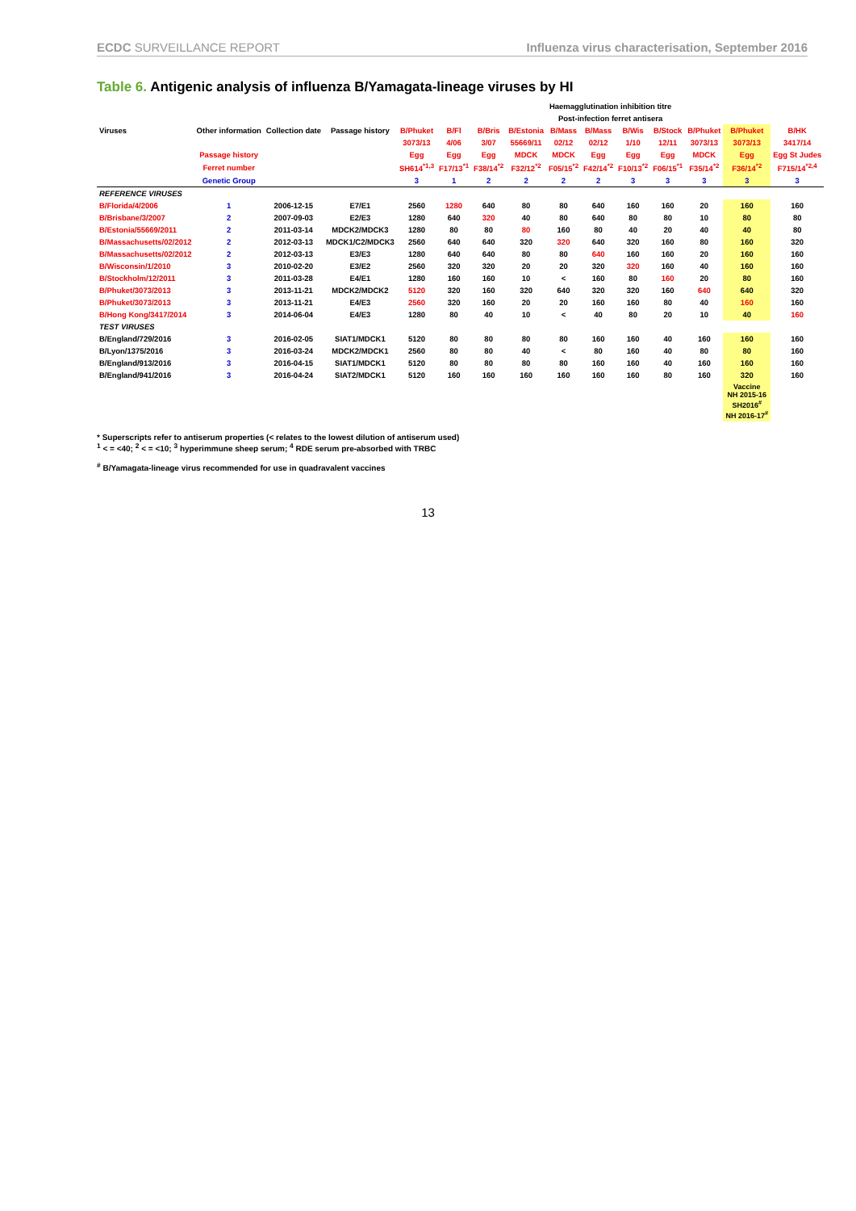ECDC SURVEILLANCE REPORT Influenza virus characterisation, September 2016
Table 6. Antigenic analysis of influenza B/Yamagata-lineage viruses by HI
| | | | | Haemagglutination inhibition titre | | | | | | | | | | |
| --- | --- | --- | --- | --- | --- | --- | --- | --- | --- | --- | --- | --- | --- | --- |
| | | | | Post-infection ferret antisera | | | | | | | | | | |
| Viruses | Other information | Collection date | Passage history | B/Phuket | B/Fl | B/Bris | B/Estonia | B/Mass | B/Mass | B/Wis | B/Stock | B/Phuket | B/Phuket | B/HK |
| | | | | 3073/13 | 4/06 | 3/07 | 55669/11 | 02/12 | 02/12 | 1/10 | 12/11 | 3073/13 | 3073/13 | 3417/14 |
| | Passage history | | | Egg | Egg | Egg | MDCK | MDCK | Egg | Egg | Egg | MDCK | Egg | Egg St Judes |
| | Ferret number | | | SH614<sup>*1,3</sup> | F17/13<sup>*1</sup> | F38/14<sup>*2</sup> | F32/12<sup>*2</sup> | F05/15<sup>*2</sup> | F42/14<sup>*2</sup> | F10/13<sup>*2</sup> | F06/15<sup>*1</sup> | F35/14<sup>*2</sup> | F36/14<sup>*2</sup> | F715/14<sup>*2,4</sup> |
| | Genetic Group | | | 3 | 1 | 2 | 2 | 2 | 2 | 3 | 3 | 3 | 3 | 3 |
| REFERENCE VIRUSES | | | | | | | | | | | | | | |
| B/Florida/4/2006 | 1 | 2006-12-15 | E7/E1 | 2560 | 1280 | 640 | 80 | 80 | 640 | 160 | 160 | 20 | 160 | 160 |
| B/Brisbane/3/2007 | 2 | 2007-09-03 | E2/E3 | 1280 | 640 | 320 | 40 | 80 | 640 | 80 | 80 | 10 | 80 | 80 |
| B/Estonia/55669/2011 | 2 | 2011-03-14 | MDCK2/MDCK3 | 1280 | 80 | 80 | 80 | 160 | 80 | 40 | 20 | 40 | 40 | 80 |
| B/Massachusetts/02/2012 | 2 | 2012-03-13 | MDCK1/C2/MDCK3 | 2560 | 640 | 640 | 320 | 320 | 640 | 320 | 160 | 80 | 160 | 320 |
| B/Massachusetts/02/2012 | 2 | 2012-03-13 | E3/E3 | 1280 | 640 | 640 | 80 | 80 | 640 | 160 | 160 | 20 | 160 | 160 |
| B/Wisconsin/1/2010 | 3 | 2010-02-20 | E3/E2 | 2560 | 320 | 320 | 20 | 20 | 320 | 320 | 160 | 40 | 160 | 160 |
| B/Stockholm/12/2011 | 3 | 2011-03-28 | E4/E1 | 1280 | 160 | 160 | 10 | < | 160 | 80 | 160 | 20 | 80 | 160 |
| B/Phuket/3073/2013 | 3 | 2013-11-21 | MDCK2/MDCK2 | 5120 | 320 | 160 | 320 | 640 | 320 | 320 | 160 | 640 | 640 | 320 |
| B/Phuket/3073/2013 | 3 | 2013-11-21 | E4/E3 | 2560 | 320 | 160 | 20 | 20 | 160 | 160 | 80 | 40 | 160 | 160 |
| B/Hong Kong/3417/2014 | 3 | 2014-06-04 | E4/E3 | 1280 | 80 | 40 | 10 | < | 40 | 80 | 20 | 10 | 40 | 160 |
| TEST VIRUSES | | | | | | | | | | | | | | |
| B/England/729/2016 | 3 | 2016-02-05 | SIAT1/MDCK1 | 5120 | 80 | 80 | 80 | 80 | 160 | 160 | 40 | 160 | 160 | 160 |
| B/Lyon/1375/2016 | 3 | 2016-03-24 | MDCK2/MDCK1 | 2560 | 80 | 80 | 40 | < | 80 | 160 | 40 | 80 | 80 | 160 |
| B/England/913/2016 | 3 | 2016-04-15 | SIAT1/MDCK1 | 5120 | 80 | 80 | 80 | 80 | 160 | 160 | 40 | 160 | 160 | 160 |
| B/England/941/2016 | 3 | 2016-04-24 | SIAT2/MDCK1 | 5120 | 160 | 160 | 160 | 160 | 160 | 160 | 80 | 160 | 320 | 160 |
| | | | | | | | | | | | | | Vaccine NH 2015-16 SH2016<sup>#</sup> NH 2016-17<sup>#</sup> | |
* Superscripts refer to antiserum properties (< relates to the lowest dilution of antiserum used)
<sup>1</sup> < = <40; <sup>2</sup> < = <10; <sup>3</sup> hyperimmune sheep serum; <sup>4</sup> RDE serum pre-absorbed with TRBC
<sup>#</sup> B/Yamagata-lineage virus recommended for use in quadravalent vaccines
13